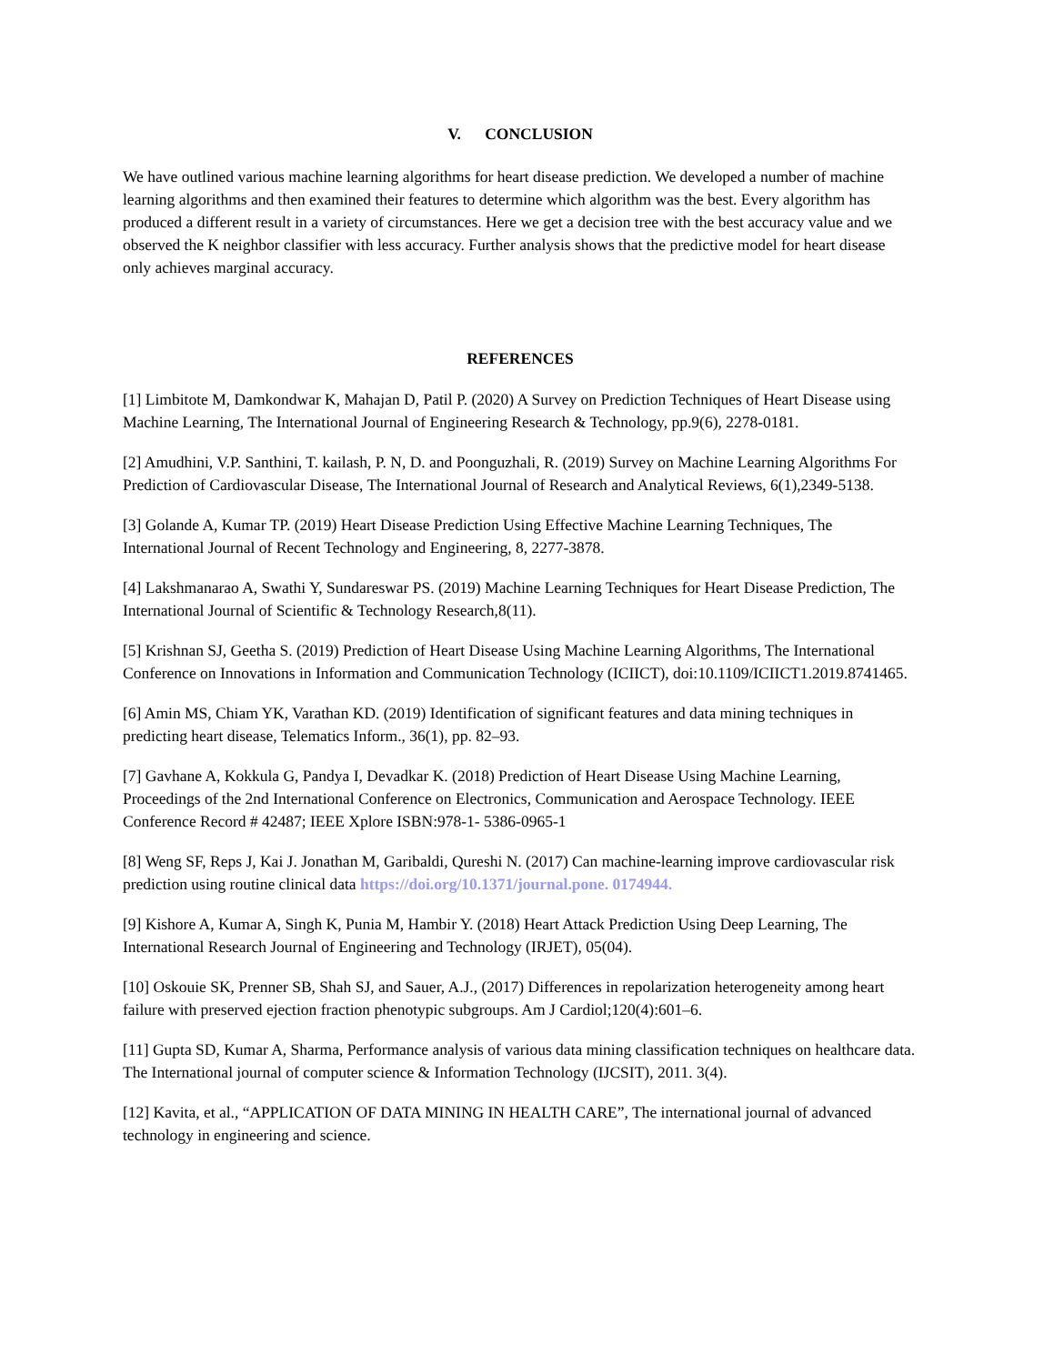V. CONCLUSION
We have outlined various machine learning algorithms for heart disease prediction. We developed a number of machine learning algorithms and then examined their features to determine which algorithm was the best. Every algorithm has produced a different result in a variety of circumstances. Here we get a decision tree with the best accuracy value and we observed the K neighbor classifier with less accuracy. Further analysis shows that the predictive model for heart disease only achieves marginal accuracy.
REFERENCES
[1] Limbitote M, Damkondwar K, Mahajan D, Patil P. (2020) A Survey on Prediction Techniques of Heart Disease using Machine Learning, The International Journal of Engineering Research & Technology, pp.9(6), 2278-0181.
[2] Amudhini, V.P. Santhini, T. kailash, P. N, D. and Poonguzhali, R. (2019) Survey on Machine Learning Algorithms For Prediction of Cardiovascular Disease, The International Journal of Research and Analytical Reviews, 6(1),2349-5138.
[3] Golande A, Kumar TP. (2019) Heart Disease Prediction Using Effective Machine Learning Techniques, The International Journal of Recent Technology and Engineering, 8, 2277-3878.
[4] Lakshmanarao A, Swathi Y, Sundareswar PS. (2019) Machine Learning Techniques for Heart Disease Prediction, The International Journal of Scientific & Technology Research,8(11).
[5] Krishnan SJ, Geetha S. (2019) Prediction of Heart Disease Using Machine Learning Algorithms, The International Conference on Innovations in Information and Communication Technology (ICIICT), doi:10.1109/ICIICT1.2019.8741465.
[6] Amin MS, Chiam YK, Varathan KD. (2019) Identification of significant features and data mining techniques in predicting heart disease, Telematics Inform., 36(1), pp. 82–93.
[7] Gavhane A, Kokkula G, Pandya I, Devadkar K. (2018) Prediction of Heart Disease Using Machine Learning, Proceedings of the 2nd International Conference on Electronics, Communication and Aerospace Technology. IEEE Conference Record # 42487; IEEE Xplore ISBN:978-1- 5386-0965-1
[8] Weng SF, Reps J, Kai J. Jonathan M, Garibaldi, Qureshi N. (2017) Can machine-learning improve cardiovascular risk prediction using routine clinical data https://doi.org/10.1371/journal.pone. 0174944.
[9] Kishore A, Kumar A, Singh K, Punia M, Hambir Y. (2018) Heart Attack Prediction Using Deep Learning, The International Research Journal of Engineering and Technology (IRJET), 05(04).
[10] Oskouie SK, Prenner SB, Shah SJ, and Sauer, A.J., (2017) Differences in repolarization heterogeneity among heart failure with preserved ejection fraction phenotypic subgroups. Am J Cardiol;120(4):601–6.
[11] Gupta SD, Kumar A, Sharma, Performance analysis of various data mining classification techniques on healthcare data. The International journal of computer science & Information Technology (IJCSIT), 2011. 3(4).
[12] Kavita, et al., “APPLICATION OF DATA MINING IN HEALTH CARE”, The international journal of advanced technology in engineering and science.